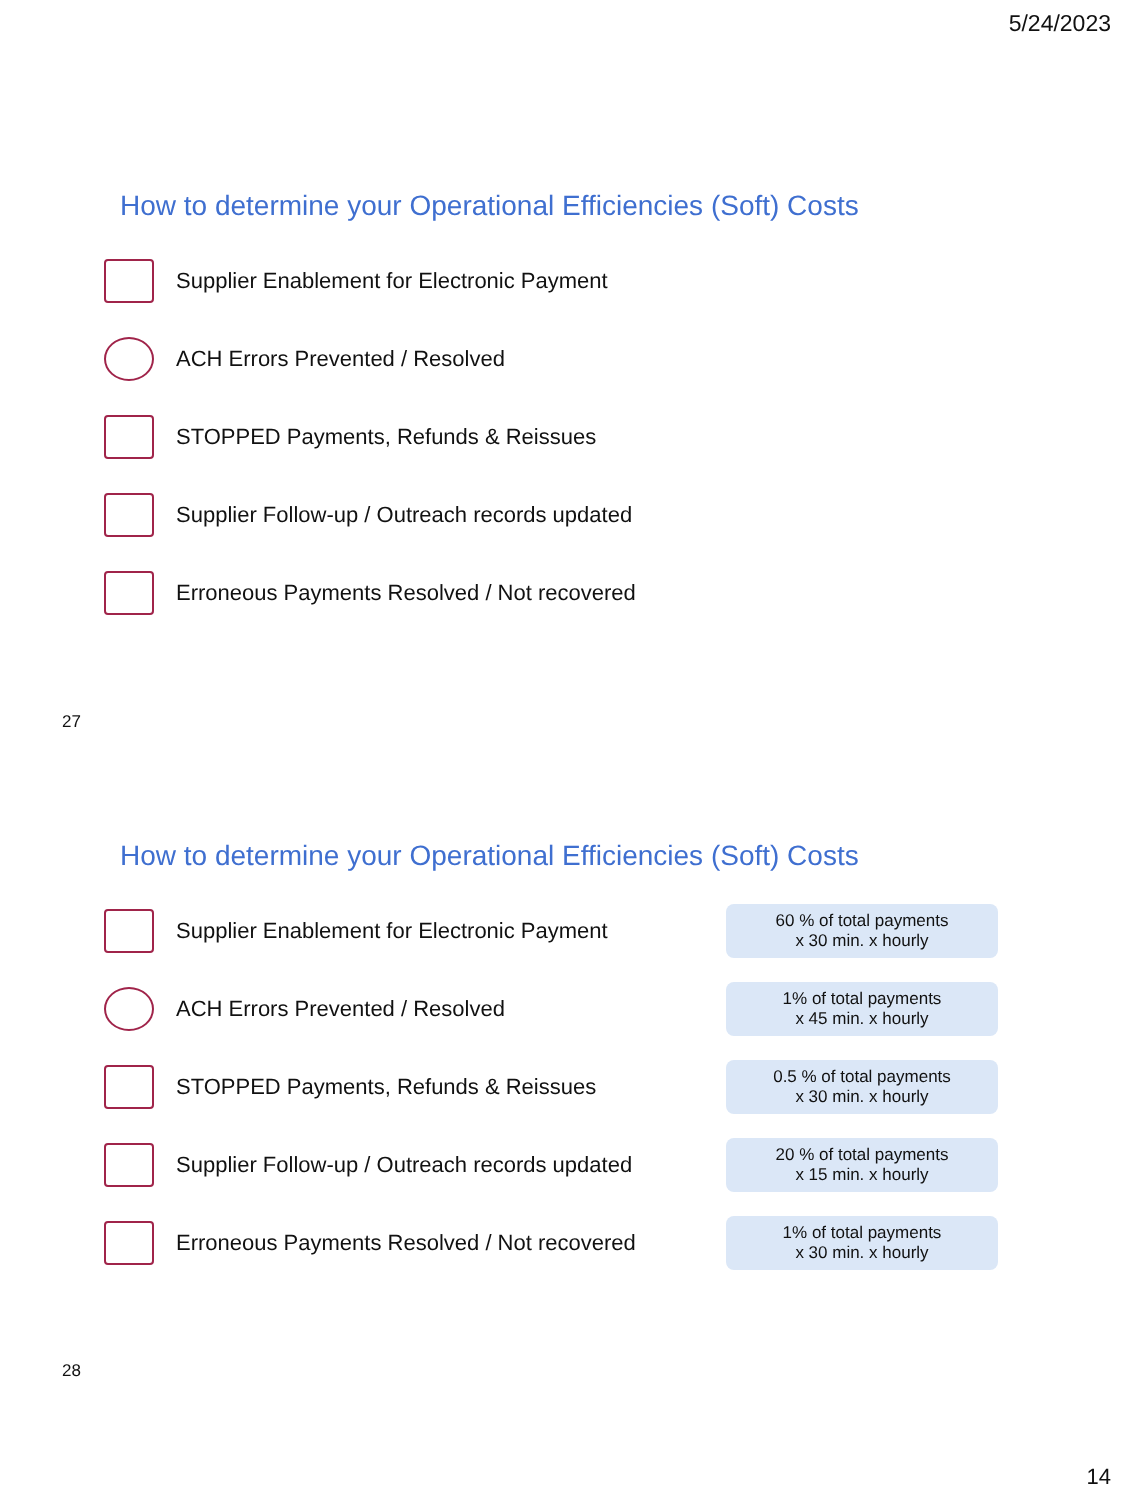5/24/2023
How to determine your Operational Efficiencies (Soft) Costs
Supplier Enablement for Electronic Payment
ACH Errors Prevented / Resolved
STOPPED Payments, Refunds & Reissues
Supplier Follow-up / Outreach records updated
Erroneous Payments Resolved / Not recovered
27
How to determine your Operational Efficiencies (Soft) Costs
Supplier Enablement for Electronic Payment
60 % of total payments
x 30 min. x hourly
ACH Errors Prevented / Resolved
1% of total payments
x 45 min. x hourly
STOPPED Payments, Refunds & Reissues
0.5 % of total payments
x 30 min. x hourly
Supplier Follow-up / Outreach records updated
20 % of total payments
x 15 min. x hourly
Erroneous Payments Resolved / Not recovered
1% of total payments
x 30 min. x hourly
28
14